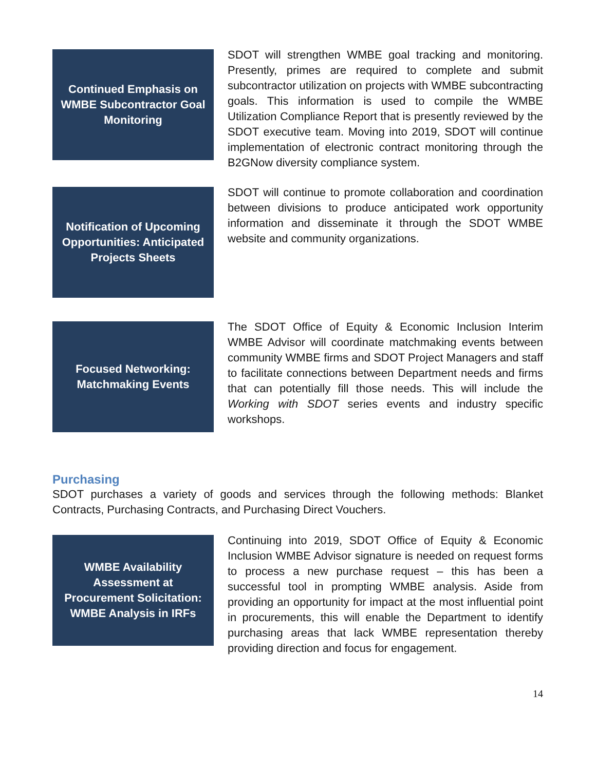Continued Emphasis on WMBE Subcontractor Goal Monitoring
SDOT will strengthen WMBE goal tracking and monitoring. Presently, primes are required to complete and submit subcontractor utilization on projects with WMBE subcontracting goals. This information is used to compile the WMBE Utilization Compliance Report that is presently reviewed by the SDOT executive team. Moving into 2019, SDOT will continue implementation of electronic contract monitoring through the B2GNow diversity compliance system.
Notification of Upcoming Opportunities: Anticipated Projects Sheets
SDOT will continue to promote collaboration and coordination between divisions to produce anticipated work opportunity information and disseminate it through the SDOT WMBE website and community organizations.
Focused Networking: Matchmaking Events
The SDOT Office of Equity & Economic Inclusion Interim WMBE Advisor will coordinate matchmaking events between community WMBE firms and SDOT Project Managers and staff to facilitate connections between Department needs and firms that can potentially fill those needs. This will include the Working with SDOT series events and industry specific workshops.
Purchasing
SDOT purchases a variety of goods and services through the following methods: Blanket Contracts, Purchasing Contracts, and Purchasing Direct Vouchers.
WMBE Availability Assessment at Procurement Solicitation: WMBE Analysis in IRFs
Continuing into 2019, SDOT Office of Equity & Economic Inclusion WMBE Advisor signature is needed on request forms to process a new purchase request – this has been a successful tool in prompting WMBE analysis. Aside from providing an opportunity for impact at the most influential point in procurements, this will enable the Department to identify purchasing areas that lack WMBE representation thereby providing direction and focus for engagement.
14